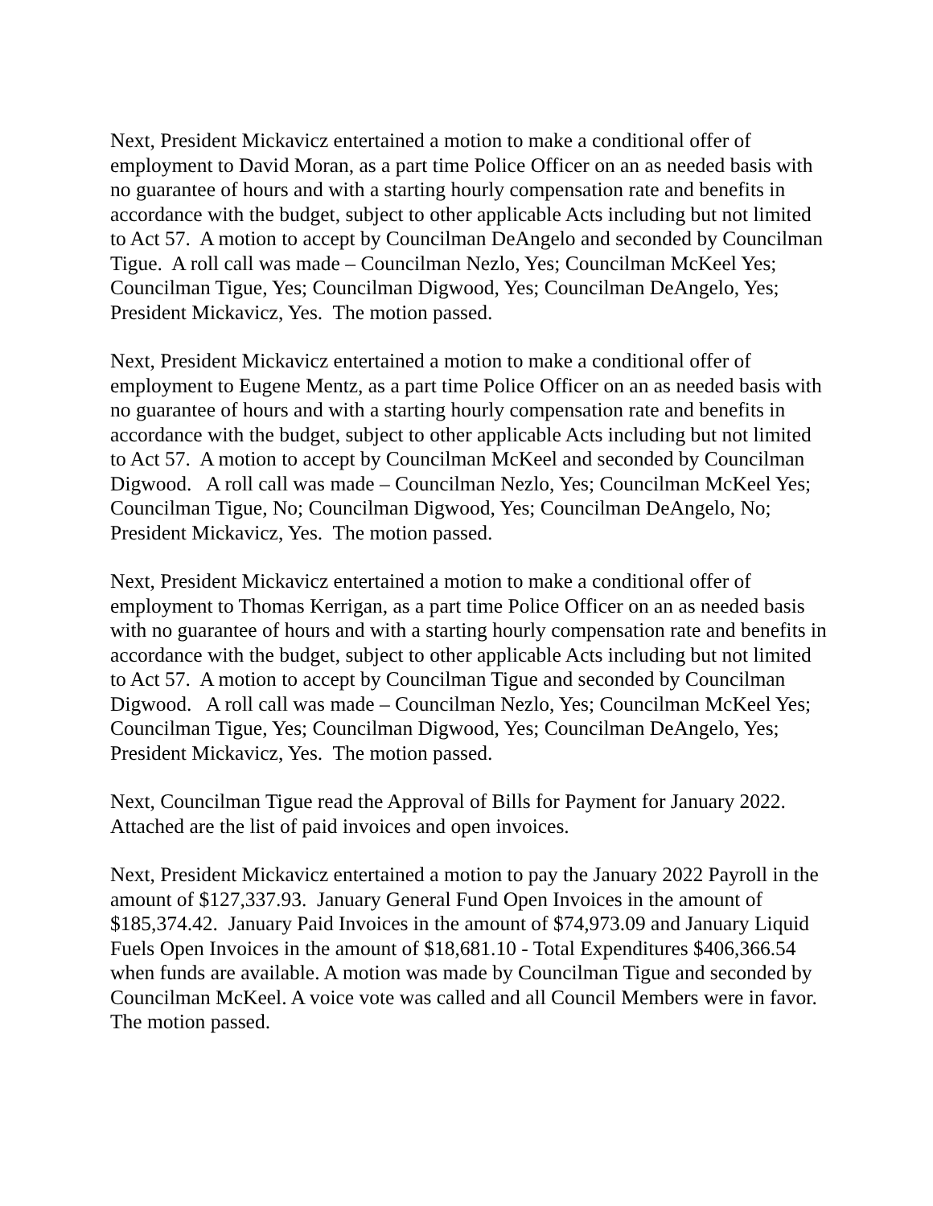Next, President Mickavicz entertained a motion to make a conditional offer of employment to David Moran, as a part time Police Officer on an as needed basis with no guarantee of hours and with a starting hourly compensation rate and benefits in accordance with the budget, subject to other applicable Acts including but not limited to Act 57. A motion to accept by Councilman DeAngelo and seconded by Councilman Tigue. A roll call was made – Councilman Nezlo, Yes; Councilman McKeel Yes; Councilman Tigue, Yes; Councilman Digwood, Yes; Councilman DeAngelo, Yes; President Mickavicz, Yes. The motion passed.
Next, President Mickavicz entertained a motion to make a conditional offer of employment to Eugene Mentz, as a part time Police Officer on an as needed basis with no guarantee of hours and with a starting hourly compensation rate and benefits in accordance with the budget, subject to other applicable Acts including but not limited to Act 57. A motion to accept by Councilman McKeel and seconded by Councilman Digwood. A roll call was made – Councilman Nezlo, Yes; Councilman McKeel Yes; Councilman Tigue, No; Councilman Digwood, Yes; Councilman DeAngelo, No; President Mickavicz, Yes. The motion passed.
Next, President Mickavicz entertained a motion to make a conditional offer of employment to Thomas Kerrigan, as a part time Police Officer on an as needed basis with no guarantee of hours and with a starting hourly compensation rate and benefits in accordance with the budget, subject to other applicable Acts including but not limited to Act 57. A motion to accept by Councilman Tigue and seconded by Councilman Digwood. A roll call was made – Councilman Nezlo, Yes; Councilman McKeel Yes; Councilman Tigue, Yes; Councilman Digwood, Yes; Councilman DeAngelo, Yes; President Mickavicz, Yes. The motion passed.
Next, Councilman Tigue read the Approval of Bills for Payment for January 2022. Attached are the list of paid invoices and open invoices.
Next, President Mickavicz entertained a motion to pay the January 2022 Payroll in the amount of $127,337.93. January General Fund Open Invoices in the amount of $185,374.42. January Paid Invoices in the amount of $74,973.09 and January Liquid Fuels Open Invoices in the amount of $18,681.10 - Total Expenditures $406,366.54 when funds are available. A motion was made by Councilman Tigue and seconded by Councilman McKeel. A voice vote was called and all Council Members were in favor. The motion passed.